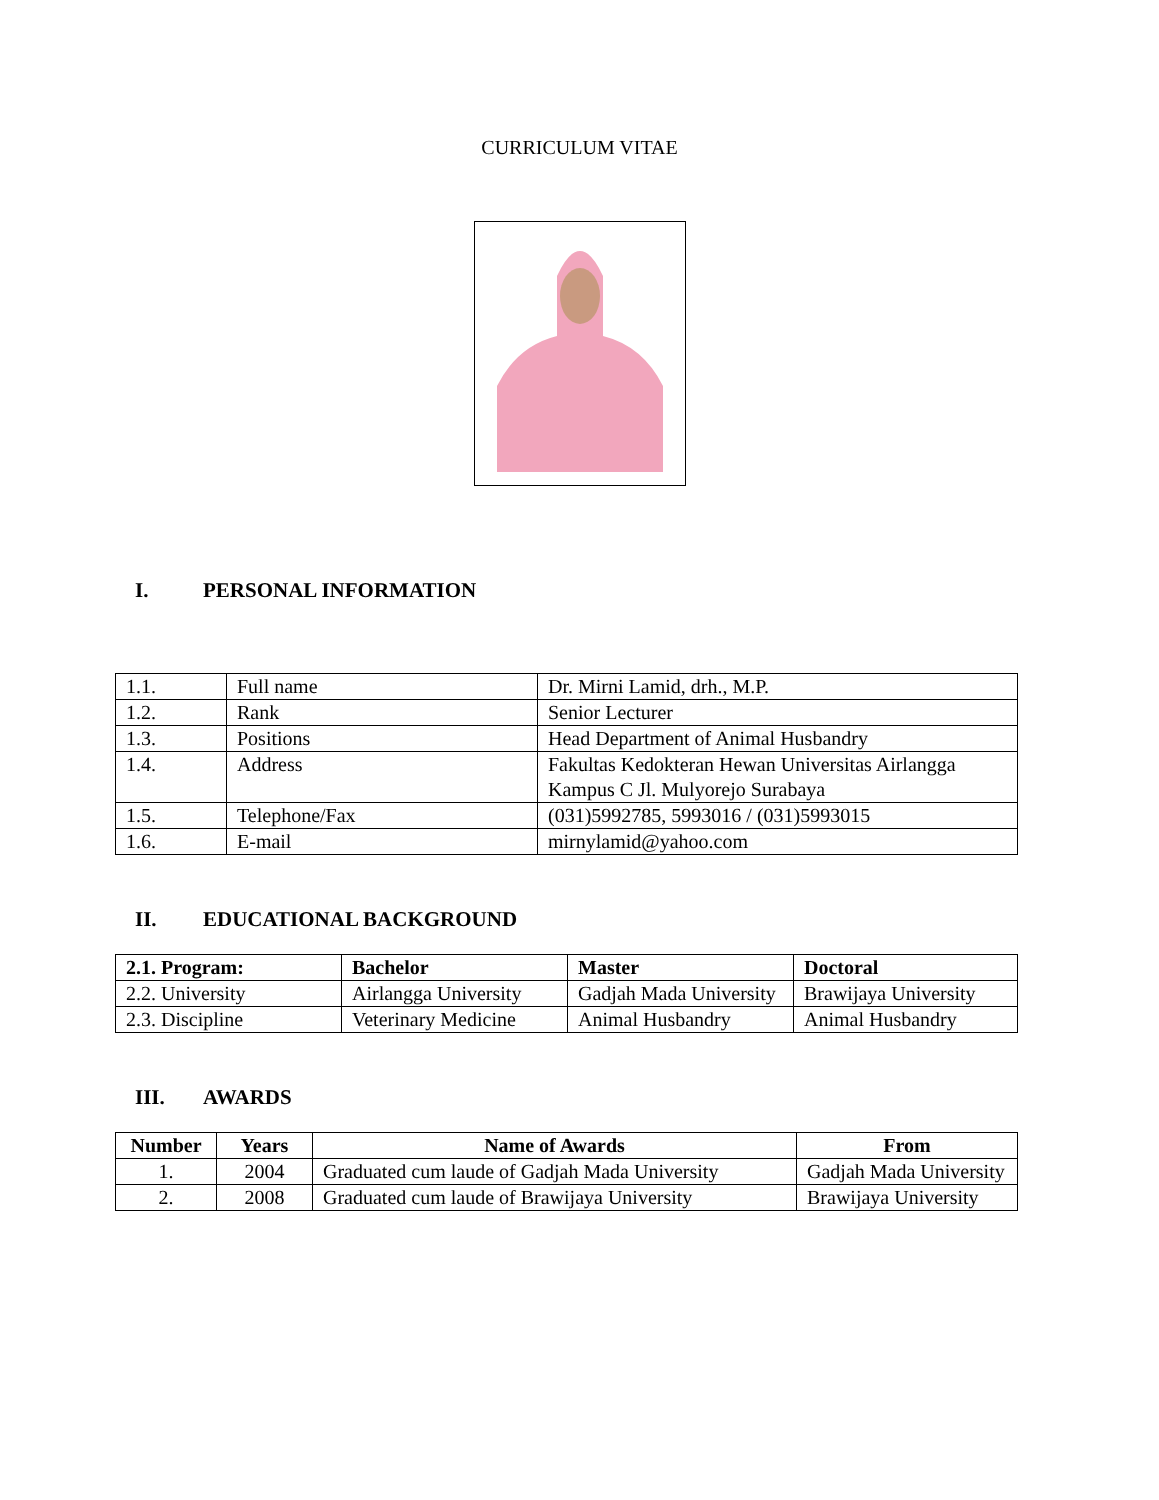CURRICULUM VITAE
I. PERSONAL INFORMATION
| 1.1. | Full name | Dr. Mirni Lamid, drh., M.P. |
| 1.2. | Rank | Senior Lecturer |
| 1.3. | Positions | Head Department of Animal Husbandry |
| 1.4. | Address | Fakultas Kedokteran Hewan Universitas Airlangga Kampus C Jl. Mulyorejo Surabaya |
| 1.5. | Telephone/Fax | (031)5992785, 5993016 / (031)5993015 |
| 1.6. | E-mail | mirnylamid@yahoo.com |
II. EDUCATIONAL BACKGROUND
| 2.1. Program: | Bachelor | Master | Doctoral |
| --- | --- | --- | --- |
| 2.2. University | Airlangga University | Gadjah Mada University | Brawijaya University |
| 2.3. Discipline | Veterinary Medicine | Animal Husbandry | Animal Husbandry |
III. AWARDS
| Number | Years | Name of Awards | From |
| --- | --- | --- | --- |
| 1. | 2004 | Graduated cum laude of Gadjah Mada University | Gadjah Mada University |
| 2. | 2008 | Graduated cum laude of Brawijaya University | Brawijaya University |